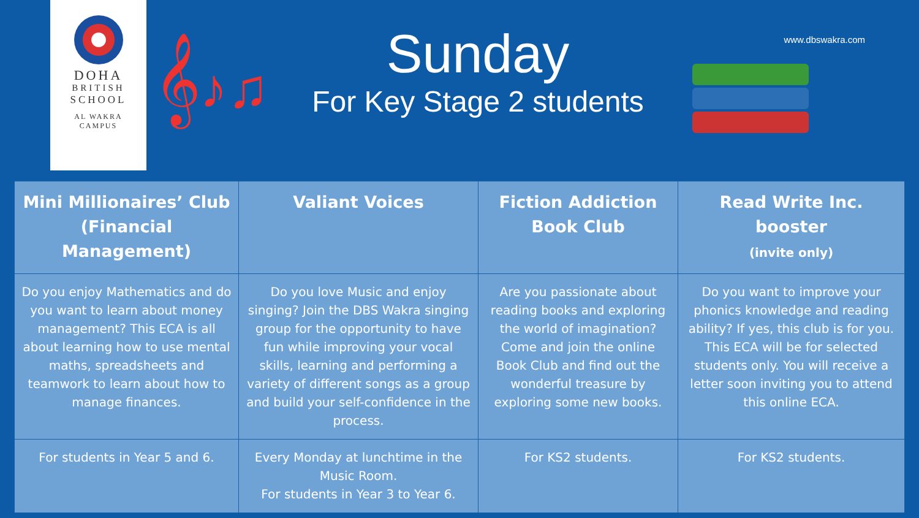DOHA
BRITISH
SCHOOL
AL WAKRA
CAMPUS
𝄞♪♫
Sunday
For Key Stage 2 students
www.dbswakra.com
| Mini Millionaires’ Club (Financial Management) | Valiant Voices | Fiction Addiction Book Club | Read Write Inc. booster (invite only) |
| --- | --- | --- | --- |
| Do you enjoy Mathematics and do you want to learn about money management? This ECA is all about learning how to use mental maths, spreadsheets and teamwork to learn about how to manage finances. | Do you love Music and enjoy singing? Join the DBS Wakra singing group for the opportunity to have fun while improving your vocal skills, learning and performing a variety of different songs as a group and build your self-confidence in the process. | Are you passionate about reading books and exploring the world of imagination? Come and join the online Book Club and find out the wonderful treasure by exploring some new books. | Do you want to improve your phonics knowledge and reading ability? If yes, this club is for you. This ECA will be for selected students only. You will receive a letter soon inviting you to attend this online ECA. |
| For students in Year 5 and 6. | Every Monday at lunchtime in the Music Room. For students in Year 3 to Year 6. | For KS2 students. | For KS2 students. |